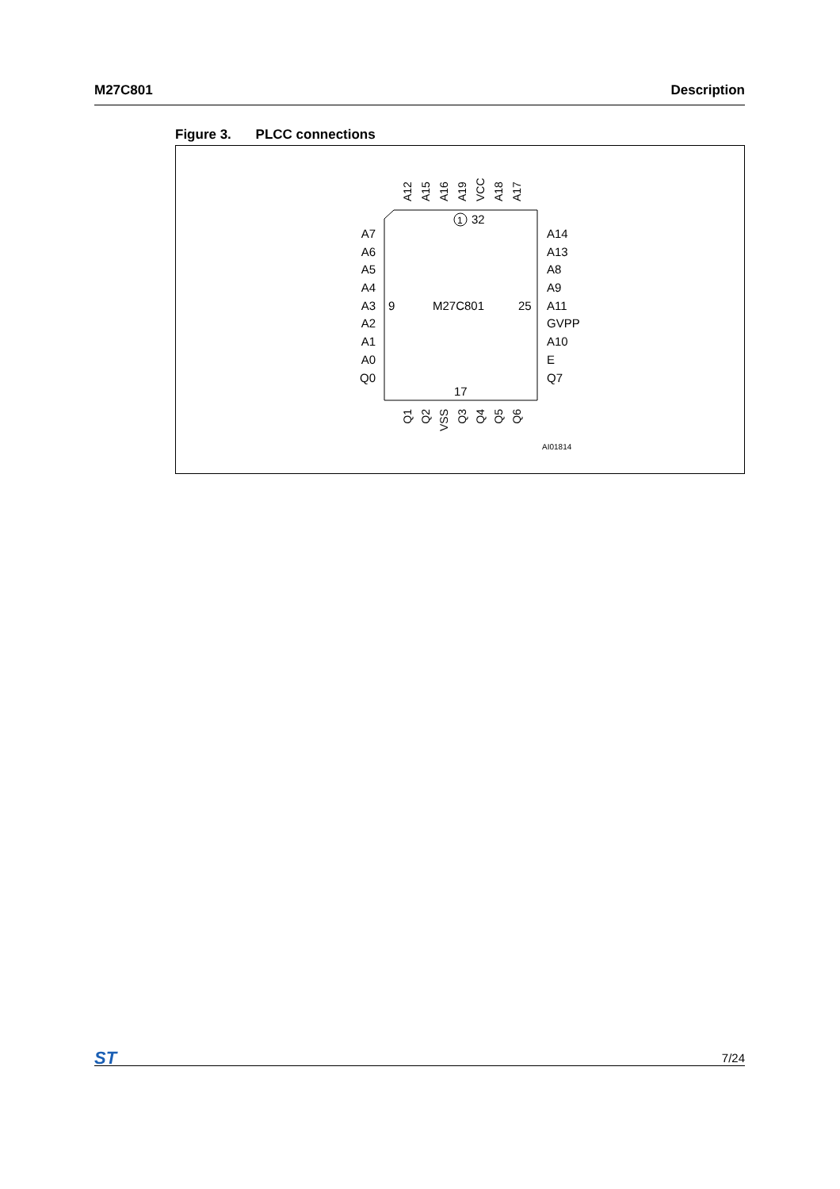M27C801 Description
Figure 3. PLCC connections
A12
A15
A16
A19
VCC
A18
A17
Q1
Q2
VSS
Q3
Q4
Q5
Q6
1
32
A7
A6
A5
A4
A3
A2
A1
A0
Q0
9
M27C801
25
A14
A13
A8
A9
A11
GVPP
A10
E
Q7
17
AI01814
ST
7/24